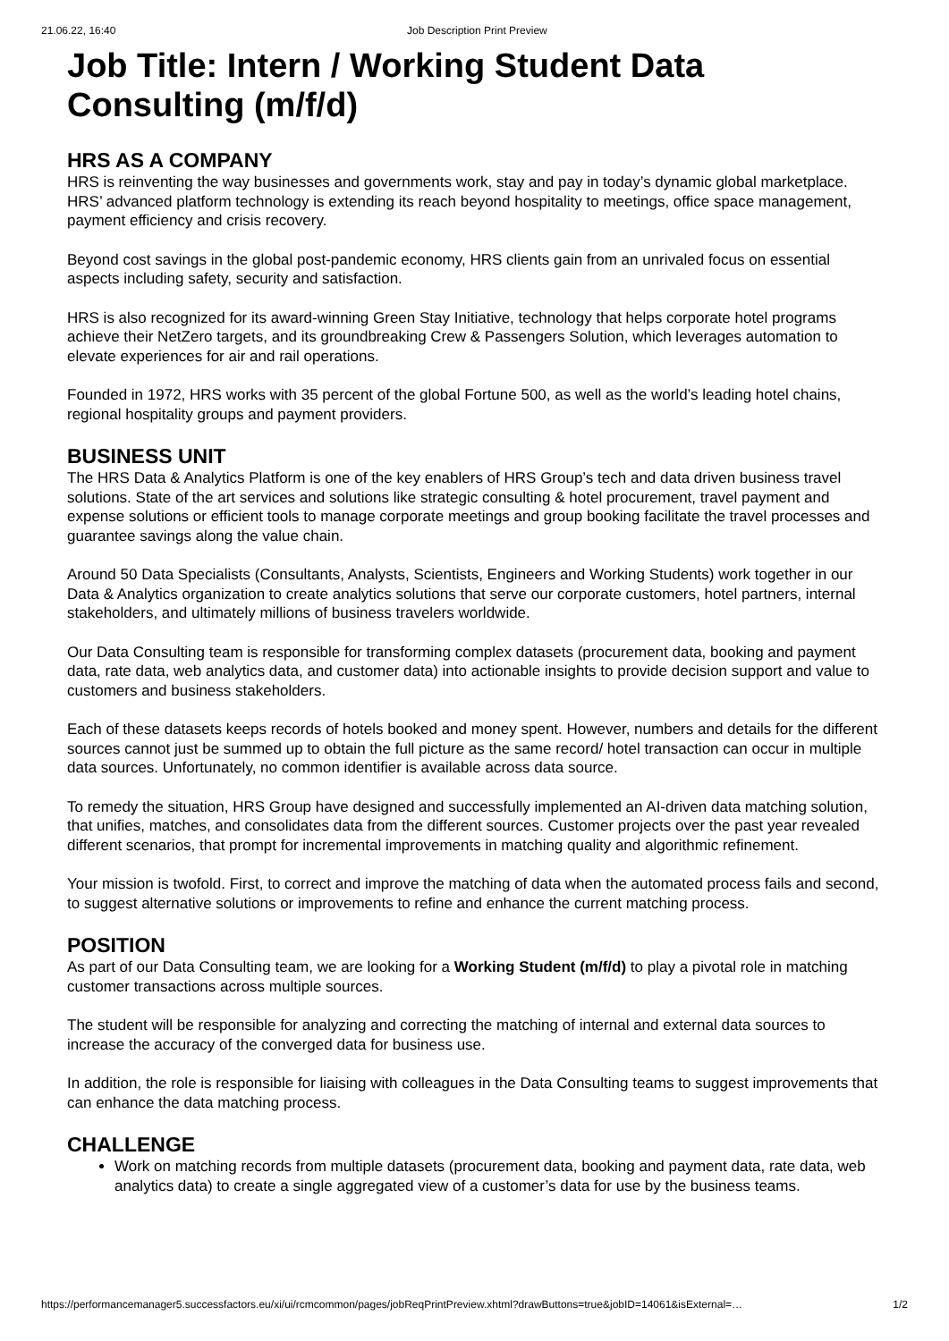21.06.22, 16:40 Job Description Print Preview
Job Title: Intern / Working Student Data Consulting (m/f/d)
HRS AS A COMPANY
HRS is reinventing the way businesses and governments work, stay and pay in today’s dynamic global marketplace. HRS’ advanced platform technology is extending its reach beyond hospitality to meetings, office space management, payment efficiency and crisis recovery.
Beyond cost savings in the global post-pandemic economy, HRS clients gain from an unrivaled focus on essential aspects including safety, security and satisfaction.
HRS is also recognized for its award-winning Green Stay Initiative, technology that helps corporate hotel programs achieve their NetZero targets, and its groundbreaking Crew & Passengers Solution, which leverages automation to elevate experiences for air and rail operations.
Founded in 1972, HRS works with 35 percent of the global Fortune 500, as well as the world’s leading hotel chains, regional hospitality groups and payment providers.
BUSINESS UNIT
The HRS Data & Analytics Platform is one of the key enablers of HRS Group’s tech and data driven business travel solutions. State of the art services and solutions like strategic consulting & hotel procurement, travel payment and expense solutions or efficient tools to manage corporate meetings and group booking facilitate the travel processes and guarantee savings along the value chain.
Around 50 Data Specialists (Consultants, Analysts, Scientists, Engineers and Working Students) work together in our Data & Analytics organization to create analytics solutions that serve our corporate customers, hotel partners, internal stakeholders, and ultimately millions of business travelers worldwide.
Our Data Consulting team is responsible for transforming complex datasets (procurement data, booking and payment data, rate data, web analytics data, and customer data) into actionable insights to provide decision support and value to customers and business stakeholders.
Each of these datasets keeps records of hotels booked and money spent. However, numbers and details for the different sources cannot just be summed up to obtain the full picture as the same record/ hotel transaction can occur in multiple data sources. Unfortunately, no common identifier is available across data source.
To remedy the situation, HRS Group have designed and successfully implemented an AI-driven data matching solution, that unifies, matches, and consolidates data from the different sources. Customer projects over the past year revealed different scenarios, that prompt for incremental improvements in matching quality and algorithmic refinement.
Your mission is twofold. First, to correct and improve the matching of data when the automated process fails and second, to suggest alternative solutions or improvements to refine and enhance the current matching process.
POSITION
As part of our Data Consulting team, we are looking for a Working Student (m/f/d) to play a pivotal role in matching customer transactions across multiple sources.
The student will be responsible for analyzing and correcting the matching of internal and external data sources to increase the accuracy of the converged data for business use.
In addition, the role is responsible for liaising with colleagues in the Data Consulting teams to suggest improvements that can enhance the data matching process.
CHALLENGE
Work on matching records from multiple datasets (procurement data, booking and payment data, rate data, web analytics data) to create a single aggregated view of a customer’s data for use by the business teams.
https://performancemanager5.successfactors.eu/xi/ui/rcmcommon/pages/jobReqPrintPreview.xhtml?drawButtons=true&jobID=14061&isExternal=… 1/2